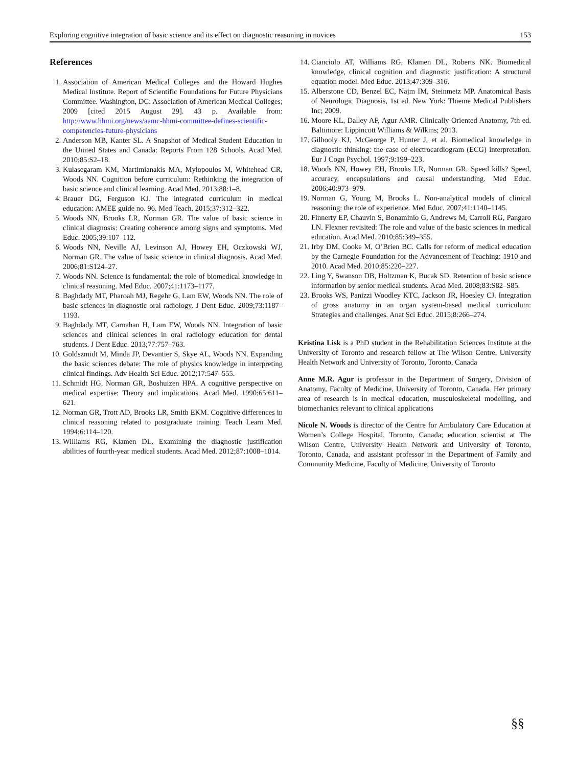Exploring cognitive integration of basic science and its effect on diagnostic reasoning in novices 153
References
1. Association of American Medical Colleges and the Howard Hughes Medical Institute. Report of Scientific Foundations for Future Physicians Committee. Washington, DC: Association of American Medical Colleges; 2009 [cited 2015 August 29]. 43 p. Available from: http://www.hhmi.org/news/aamc-hhmi-committee-defines-scientific-competencies-future-physicians
2. Anderson MB, Kanter SL. A Snapshot of Medical Student Education in the United States and Canada: Reports From 128 Schools. Acad Med. 2010;85:S2–18.
3. Kulasegaram KM, Martimianakis MA, Mylopoulos M, Whitehead CR, Woods NN. Cognition before curriculum: Rethinking the integration of basic science and clinical learning. Acad Med. 2013;88:1–8.
4. Brauer DG, Ferguson KJ. The integrated curriculum in medical education: AMEE guide no. 96. Med Teach. 2015;37:312–322.
5. Woods NN, Brooks LR, Norman GR. The value of basic science in clinical diagnosis: Creating coherence among signs and symptoms. Med Educ. 2005;39:107–112.
6. Woods NN, Neville AJ, Levinson AJ, Howey EH, Oczkowski WJ, Norman GR. The value of basic science in clinical diagnosis. Acad Med. 2006;81:S124–27.
7. Woods NN. Science is fundamental: the role of biomedical knowledge in clinical reasoning. Med Educ. 2007;41:1173–1177.
8. Baghdady MT, Pharoah MJ, Regehr G, Lam EW, Woods NN. The role of basic sciences in diagnostic oral radiology. J Dent Educ. 2009;73:1187–1193.
9. Baghdady MT, Carnahan H, Lam EW, Woods NN. Integration of basic sciences and clinical sciences in oral radiology education for dental students. J Dent Educ. 2013;77:757–763.
10. Goldszmidt M, Minda JP, Devantier S, Skye AL, Woods NN. Expanding the basic sciences debate: The role of physics knowledge in interpreting clinical findings. Adv Health Sci Educ. 2012;17:547–555.
11. Schmidt HG, Norman GR, Boshuizen HPA. A cognitive perspective on medical expertise: Theory and implications. Acad Med. 1990;65:611–621.
12. Norman GR, Trott AD, Brooks LR, Smith EKM. Cognitive differences in clinical reasoning related to postgraduate training. Teach Learn Med. 1994;6:114–120.
13. Williams RG, Klamen DL. Examining the diagnostic justification abilities of fourth-year medical students. Acad Med. 2012;87:1008–1014.
14. Cianciolo AT, Williams RG, Klamen DL, Roberts NK. Biomedical knowledge, clinical cognition and diagnostic justification: A structural equation model. Med Educ. 2013;47:309–316.
15. Alberstone CD, Benzel EC, Najm IM, Steinmetz MP. Anatomical Basis of Neurologic Diagnosis, 1st ed. New York: Thieme Medical Publishers Inc; 2009.
16. Moore KL, Dalley AF, Agur AMR. Clinically Oriented Anatomy, 7th ed. Baltimore: Lippincott Williams & Wilkins; 2013.
17. Gilhooly KJ, McGeorge P, Hunter J, et al. Biomedical knowledge in diagnostic thinking: the case of electrocardiogram (ECG) interpretation. Eur J Cogn Psychol. 1997;9:199–223.
18. Woods NN, Howey EH, Brooks LR, Norman GR. Speed kills? Speed, accuracy, encapsulations and causal understanding. Med Educ. 2006;40:973–979.
19. Norman G, Young M, Brooks L. Non-analytical models of clinical reasoning: the role of experience. Med Educ. 2007;41:1140–1145.
20. Finnerty EP, Chauvin S, Bonaminio G, Andrews M, Carroll RG, Pangaro LN. Flexner revisited: The role and value of the basic sciences in medical education. Acad Med. 2010;85:349–355.
21. Irby DM, Cooke M, O’Brien BC. Calls for reform of medical education by the Carnegie Foundation for the Advancement of Teaching: 1910 and 2010. Acad Med. 2010;85:220–227.
22. Ling Y, Swanson DB, Holtzman K, Bucak SD. Retention of basic science information by senior medical students. Acad Med. 2008;83:S82–S85.
23. Brooks WS, Panizzi Woodley KTC, Jackson JR, Hoesley CJ. Integration of gross anatomy in an organ system-based medical curriculum: Strategies and challenges. Anat Sci Educ. 2015;8:266–274.
Kristina Lisk is a PhD student in the Rehabilitation Sciences Institute at the University of Toronto and research fellow at The Wilson Centre, University Health Network and University of Toronto, Toronto, Canada
Anne M.R. Agur is professor in the Department of Surgery, Division of Anatomy, Faculty of Medicine, University of Toronto, Canada. Her primary area of research is in medical education, musculoskeletal modelling, and biomechanics relevant to clinical applications
Nicole N. Woods is director of the Centre for Ambulatory Care Education at Women’s College Hospital, Toronto, Canada; education scientist at The Wilson Centre, University Health Network and University of Toronto, Toronto, Canada, and assistant professor in the Department of Family and Community Medicine, Faculty of Medicine, University of Toronto
§§